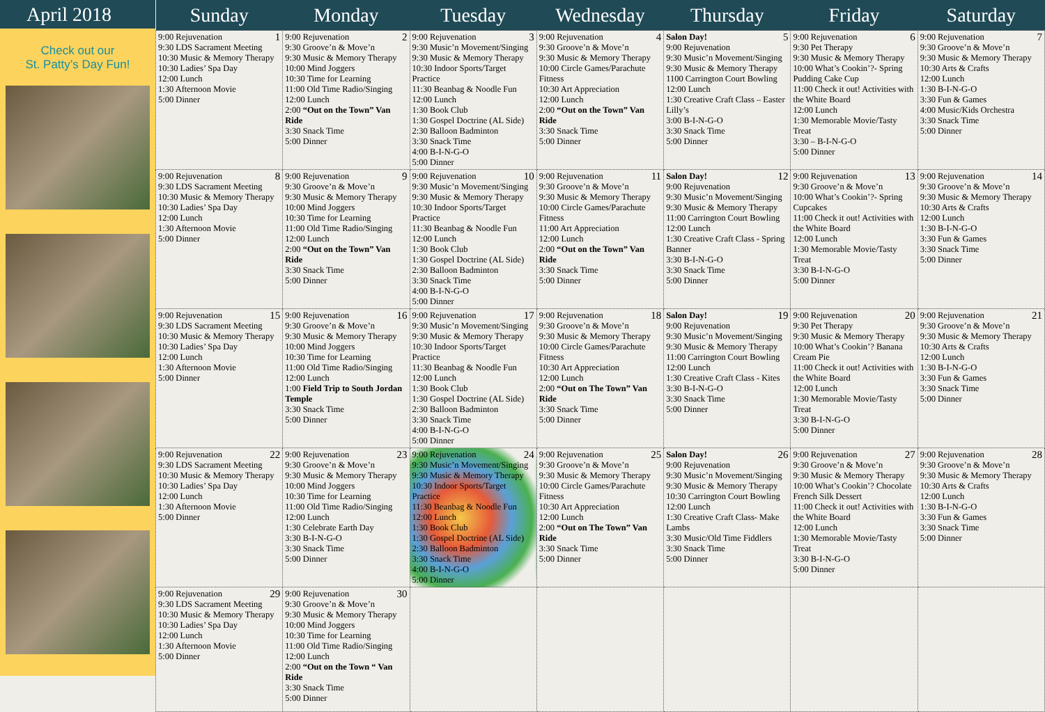April 2018
Check out our
St. Patty’s Day Fun!
| Sunday | Monday | Tuesday | Wednesday | Thursday | Friday | Saturday |
| --- | --- | --- | --- | --- | --- | --- |
| 1 9:00 Rejuvenation 9:30 LDS Sacrament Meeting 10:30 Music & Memory Therapy 10:30 Ladies’ Spa Day 12:00 Lunch 1:30 Afternoon Movie 5:00 Dinner | 2 9:00 Rejuvenation 9:30 Groove’n & Move’n 9:30 Music & Memory Therapy 10:00 Mind Joggers 10:30 Time for Learning 11:00 Old Time Radio/Singing 12:00 Lunch 2:00 “Out on the Town” Van Ride 3:30 Snack Time 5:00 Dinner | 3 9:00 Rejuvenation 9:30 Music’n Movement/Singing 9:30 Music & Memory Therapy 10:30 Indoor Sports/Target Practice 11:30 Beanbag & Noodle Fun 12:00 Lunch 1:30 Book Club 1:30 Gospel Doctrine (AL Side) 2:30 Balloon Badminton 3:30 Snack Time 4:00 B-I-N-G-O 5:00 Dinner | 4 9:00 Rejuvenation 9:30 Groove’n & Move’n 9:30 Music & Memory Therapy 10:00 Circle Games/Parachute Fitness 10:30 Art Appreciation 12:00 Lunch 2:00 “Out on the Town” Van Ride 3:30 Snack Time 5:00 Dinner | 5 Salon Day! 9:00 Rejuvenation 9:30 Music’n Movement/Singing 9:30 Music & Memory Therapy 1100 Carrington Court Bowling 12:00 Lunch 1:30 Creative Craft Class – Easter Lilly’s 3:00 B-I-N-G-O 3:30 Snack Time 5:00 Dinner | 6 9:00 Rejuvenation 9:30 Pet Therapy 9:30 Music & Memory Therapy 10:00 What’s Cookin’?- Spring Pudding Cake Cup 11:00 Check it out! Activities with the White Board 12:00 Lunch 1:30 Memorable Movie/Tasty Treat 3:30 – B-I-N-G-O 5:00 Dinner | 7 9:00 Rejuvenation 9:30 Groove’n & Move’n 9:30 Music & Memory Therapy 10:30 Arts & Crafts 12:00 Lunch 1:30 B-I-N-G-O 3:30 Fun & Games 4:00 Music/Kids Orchestra 3:30 Snack Time 5:00 Dinner |
| 8 9:00 Rejuvenation 9:30 LDS Sacrament Meeting 10:30 Music & Memory Therapy 10:30 Ladies’ Spa Day 12:00 Lunch 1:30 Afternoon Movie 5:00 Dinner | 9 9:00 Rejuvenation 9:30 Groove’n & Move’n 9:30 Music & Memory Therapy 10:00 Mind Joggers 10:30 Time for Learning 11:00 Old Time Radio/Singing 12:00 Lunch 2:00 “Out on the Town” Van Ride 3:30 Snack Time 5:00 Dinner | 10 9:00 Rejuvenation 9:30 Music’n Movement/Singing 9:30 Music & Memory Therapy 10:30 Indoor Sports/Target Practice 11:30 Beanbag & Noodle Fun 12:00 Lunch 1:30 Book Club 1:30 Gospel Doctrine (AL Side) 2:30 Balloon Badminton 3:30 Snack Time 4:00 B-I-N-G-O 5:00 Dinner | 11 9:00 Rejuvenation 9:30 Groove’n & Move’n 9:30 Music & Memory Therapy 10:00 Circle Games/Parachute Fitness 11:00 Art Appreciation 12:00 Lunch 2:00 “Out on the Town” Van Ride 3:30 Snack Time 5:00 Dinner | 12 Salon Day! 9:00 Rejuvenation 9:30 Music’n Movement/Singing 9:30 Music & Memory Therapy 11:00 Carrington Court Bowling 12:00 Lunch 1:30 Creative Craft Class - Spring Banner 3:30 B-I-N-G-O 3:30 Snack Time 5:00 Dinner | 13 9:00 Rejuvenation 9:30 Groove’n & Move’n 10:00 What’s Cookin’?- Spring Cupcakes 11:00 Check it out! Activities with the White Board 12:00 Lunch 1:30 Memorable Movie/Tasty Treat 3:30 B-I-N-G-O 5:00 Dinner | 14 9:00 Rejuvenation 9:30 Groove’n & Move’n 9:30 Music & Memory Therapy 10:30 Arts & Crafts 12:00 Lunch 1:30 B-I-N-G-O 3:30 Fun & Games 3:30 Snack Time 5:00 Dinner |
| 15 9:00 Rejuvenation 9:30 LDS Sacrament Meeting 10:30 Music & Memory Therapy 10:30 Ladies’ Spa Day 12:00 Lunch 1:30 Afternoon Movie 5:00 Dinner | 16 9:00 Rejuvenation 9:30 Groove’n & Move’n 9:30 Music & Memory Therapy 10:00 Mind Joggers 10:30 Time for Learning 11:00 Old Time Radio/Singing 12:00 Lunch 1:00 Field Trip to South Jordan Temple 3:30 Snack Time 5:00 Dinner | 17 9:00 Rejuvenation 9:30 Music’n Movement/Singing 9:30 Music & Memory Therapy 10:30 Indoor Sports/Target Practice 11:30 Beanbag & Noodle Fun 12:00 Lunch 1:30 Book Club 1:30 Gospel Doctrine (AL Side) 2:30 Balloon Badminton 3:30 Snack Time 4:00 B-I-N-G-O 5:00 Dinner | 18 9:00 Rejuvenation 9:30 Groove’n & Move’n 9:30 Music & Memory Therapy 10:00 Circle Games/Parachute Fitness 10:30 Art Appreciation 12:00 Lunch 2:00 “Out on The Town” Van Ride 3:30 Snack Time 5:00 Dinner | 19 Salon Day! 9:00 Rejuvenation 9:30 Music’n Movement/Singing 9:30 Music & Memory Therapy 11:00 Carrington Court Bowling 12:00 Lunch 1:30 Creative Craft Class - Kites 3:30 B-I-N-G-O 3:30 Snack Time 5:00 Dinner | 20 9:00 Rejuvenation 9:30 Pet Therapy 9:30 Music & Memory Therapy 10:00 What’s Cookin’? Banana Cream Pie 11:00 Check it out! Activities with the White Board 12:00 Lunch 1:30 Memorable Movie/Tasty Treat 3:30 B-I-N-G-O 5:00 Dinner | 21 9:00 Rejuvenation 9:30 Groove’n & Move’n 9:30 Music & Memory Therapy 10:30 Arts & Crafts 12:00 Lunch 1:30 B-I-N-G-O 3:30 Fun & Games 3:30 Snack Time 5:00 Dinner |
| 22 9:00 Rejuvenation 9:30 LDS Sacrament Meeting 10:30 Music & Memory Therapy 10:30 Ladies’ Spa Day 12:00 Lunch 1:30 Afternoon Movie 5:00 Dinner | 23 9:00 Rejuvenation 9:30 Groove’n & Move’n 9:30 Music & Memory Therapy 10:00 Mind Joggers 10:30 Time for Learning 11:00 Old Time Radio/Singing 12:00 Lunch 1:30 Celebrate Earth Day 3:30 B-I-N-G-O 3:30 Snack Time 5:00 Dinner | 24 9:00 Rejuvenation 9:30 Music’n Movement/Singing 9:30 Music & Memory Therapy 10:30 Indoor Sports/Target Practice 11:30 Beanbag & Noodle Fun 12:00 Lunch 1:30 Book Club 1:30 Gospel Doctrine (AL Side) 2:30 Balloon Badminton 3:30 Snack Time 4:00 B-I-N-G-O 5:00 Dinner | 25 9:00 Rejuvenation 9:30 Groove’n & Move’n 9:30 Music & Memory Therapy 10:00 Circle Games/Parachute Fitness 10:30 Art Appreciation 12:00 Lunch 2:00 “Out on The Town” Van Ride 3:30 Snack Time 5:00 Dinner | 26 Salon Day! 9:00 Rejuvenation 9:30 Music’n Movement/Singing 9:30 Music & Memory Therapy 10:30 Carrington Court Bowling 12:00 Lunch 1:30 Creative Craft Class- Make Lambs 3:30 Music/Old Time Fiddlers 3:30 Snack Time 5:00 Dinner | 27 9:00 Rejuvenation 9:30 Groove’n & Move’n 9:30 Music & Memory Therapy 10:00 What’s Cookin’? Chocolate French Silk Dessert 11:00 Check it out! Activities with the White Board 12:00 Lunch 1:30 Memorable Movie/Tasty Treat 3:30 B-I-N-G-O 5:00 Dinner | 28 9:00 Rejuvenation 9:30 Groove’n & Move’n 9:30 Music & Memory Therapy 10:30 Arts & Crafts 12:00 Lunch 1:30 B-I-N-G-O 3:30 Fun & Games 3:30 Snack Time 5:00 Dinner |
| 29 9:00 Rejuvenation 9:30 LDS Sacrament Meeting 10:30 Music & Memory Therapy 10:30 Ladies’ Spa Day 12:00 Lunch 1:30 Afternoon Movie 5:00 Dinner | 30 9:00 Rejuvenation 9:30 Groove’n & Move’n 9:30 Music & Memory Therapy 10:00 Mind Joggers 10:30 Time for Learning 11:00 Old Time Radio/Singing 12:00 Lunch 2:00 “Out on the Town “ Van Ride 3:30 Snack Time 5:00 Dinner | | | | | |